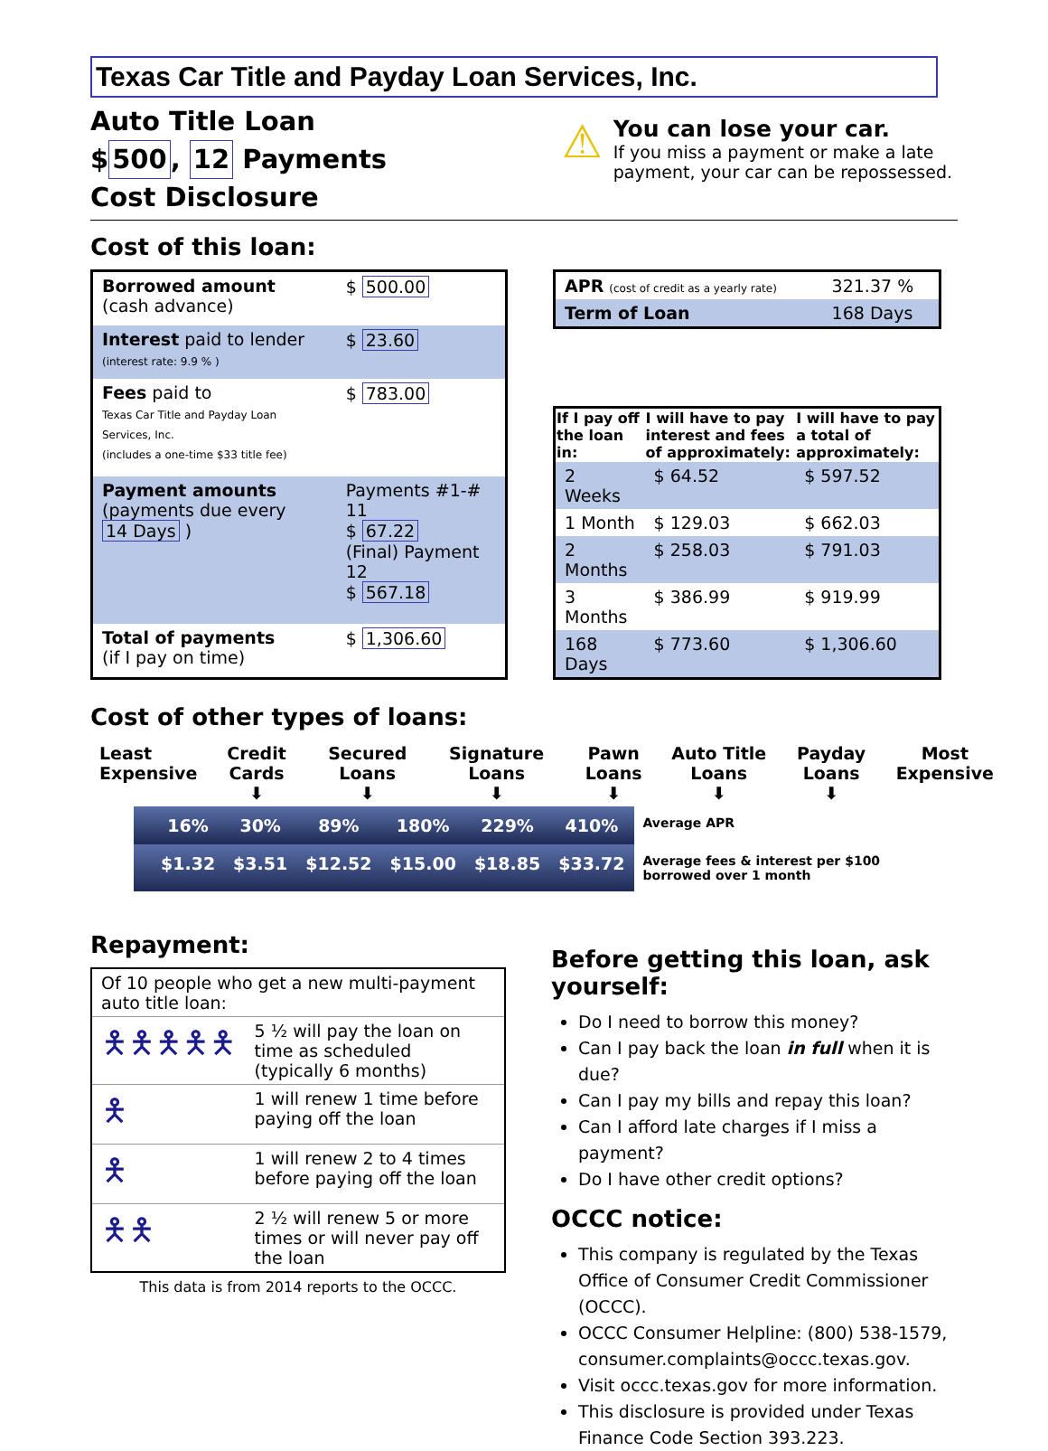Texas Car Title and Payday Loan Services, Inc.
Auto Title Loan
$ 500, 12 Payments
Cost Disclosure
⚠
You can lose your car.
If you miss a payment or make a late
payment, your car can be repossessed.
Cost of this loan:
| Borrowed amount (cash advance) | $ 500.00 |
| Interest paid to lender (interest rate: 9.9 % ) | $ 23.60 |
| Fees paid to Texas Car Title and Payday Loan Services, Inc. (includes a one-time $33 title fee) | $ 783.00 |
| Payment amounts (payments due every 14 Days ) | Payments #1-# 11 $ 67.22 (Final) Payment 12 $ 567.18 |
| Total of payments (if I pay on time) | $ 1,306.60 |
| APR (cost of credit as a yearly rate) | 321.37 % |
| Term of Loan | 168 Days |
| If I pay off the loan in: | I will have to pay interest and fees of approximately: | I will have to pay a total of approximately: |
| --- | --- | --- |
| 2 Weeks | $ 64.52 | $ 597.52 |
| 1 Month | $ 129.03 | $ 662.03 |
| 2 Months | $ 258.03 | $ 791.03 |
| 3 Months | $ 386.99 | $ 919.99 |
| 168 Days | $ 773.60 | $ 1,306.60 |
Cost of other types of loans:
| Least Expensive | Credit Cards ⬇ | Secured Loans ⬇ | Signature Loans ⬇ | Pawn Loans ⬇ | Auto Title Loans ⬇ | Payday Loans ⬇ | Most Expensive |
| | 16% | 30% | 89% | 180% | 229% | 410% | Average APR |
| | $1.32 | $3.51 | $12.52 | $15.00 | $18.85 | $33.72 | Average fees & interest per $100 borrowed over 1 month |
Repayment:
| Of 10 people who get a new multi-payment auto title loan: | |
| 🯅🯅🯅🯅🯅 | 5 ½ will pay the loan on time as scheduled (typically 6 months) |
| 🯅 | 1 will renew 1 time before paying off the loan |
| 🯅 | 1 will renew 2 to 4 times before paying off the loan |
| 🯅🯅 | 2 ½ will renew 5 or more times or will never pay off the loan |
This data is from 2014 reports to the OCCC.
Before getting this loan, ask yourself:
Do I need to borrow this money?
Can I pay back the loan in full when it is due?
Can I pay my bills and repay this loan?
Can I afford late charges if I miss a payment?
Do I have other credit options?
OCCC notice:
This company is regulated by the Texas Office of Consumer Credit Commissioner (OCCC).
OCCC Consumer Helpline: (800) 538-1579, consumer.complaints@occc.texas.gov.
Visit occc.texas.gov for more information.
This disclosure is provided under Texas Finance Code Section 393.223.